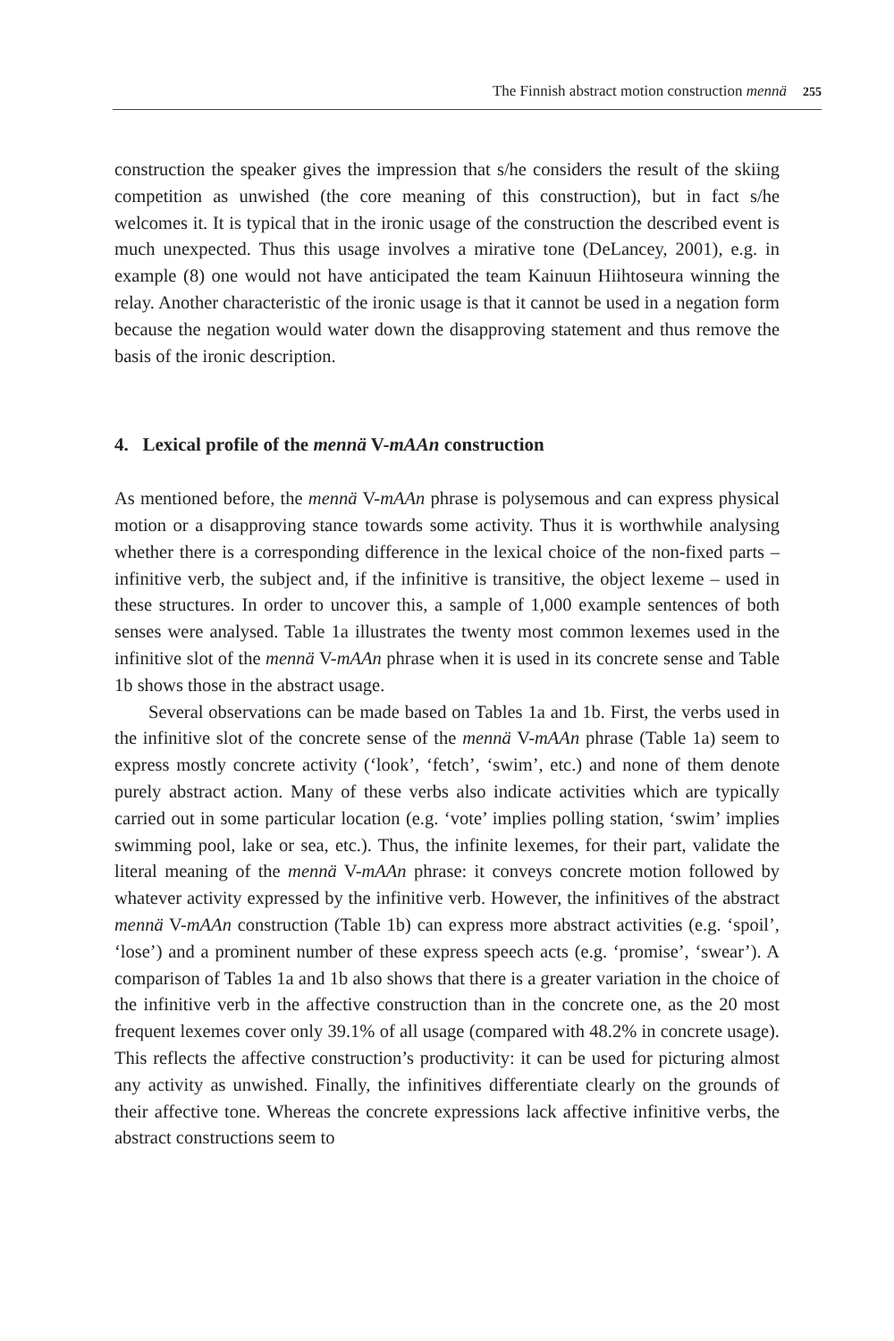The Finnish abstract motion construction mennä 255
construction the speaker gives the impression that s/he considers the result of the skiing competition as unwished (the core meaning of this construction), but in fact s/he welcomes it. It is typical that in the ironic usage of the construction the described event is much unexpected. Thus this usage involves a mirative tone (DeLancey, 2001), e.g. in example (8) one would not have anticipated the team Kainuun Hiihtoseura winning the relay. Another characteristic of the ironic usage is that it cannot be used in a negation form because the negation would water down the disapproving statement and thus remove the basis of the ironic description.
4. Lexical profile of the mennä V-mAAn construction
As mentioned before, the mennä V-mAAn phrase is polysemous and can express physical motion or a disapproving stance towards some activity. Thus it is worthwhile analysing whether there is a corresponding difference in the lexical choice of the non-fixed parts – infinitive verb, the subject and, if the infinitive is transitive, the object lexeme – used in these structures. In order to uncover this, a sample of 1,000 example sentences of both senses were analysed. Table 1a illustrates the twenty most common lexemes used in the infinitive slot of the mennä V-mAAn phrase when it is used in its concrete sense and Table 1b shows those in the abstract usage.
Several observations can be made based on Tables 1a and 1b. First, the verbs used in the infinitive slot of the concrete sense of the mennä V-mAAn phrase (Table 1a) seem to express mostly concrete activity (‘look’, ‘fetch’, ‘swim’, etc.) and none of them denote purely abstract action. Many of these verbs also indicate activities which are typically carried out in some particular location (e.g. ‘vote’ implies polling station, ‘swim’ implies swimming pool, lake or sea, etc.). Thus, the infinite lexemes, for their part, validate the literal meaning of the mennä V-mAAn phrase: it conveys concrete motion followed by whatever activity expressed by the infinitive verb. However, the infinitives of the abstract mennä V-mAAn construction (Table 1b) can express more abstract activities (e.g. ‘spoil’, ‘lose’) and a prominent number of these express speech acts (e.g. ‘promise’, ‘swear’). A comparison of Tables 1a and 1b also shows that there is a greater variation in the choice of the infinitive verb in the affective construction than in the concrete one, as the 20 most frequent lexemes cover only 39.1% of all usage (compared with 48.2% in concrete usage). This reflects the affective construction’s productivity: it can be used for picturing almost any activity as unwished. Finally, the infinitives differentiate clearly on the grounds of their affective tone. Whereas the concrete expressions lack affective infinitive verbs, the abstract constructions seem to